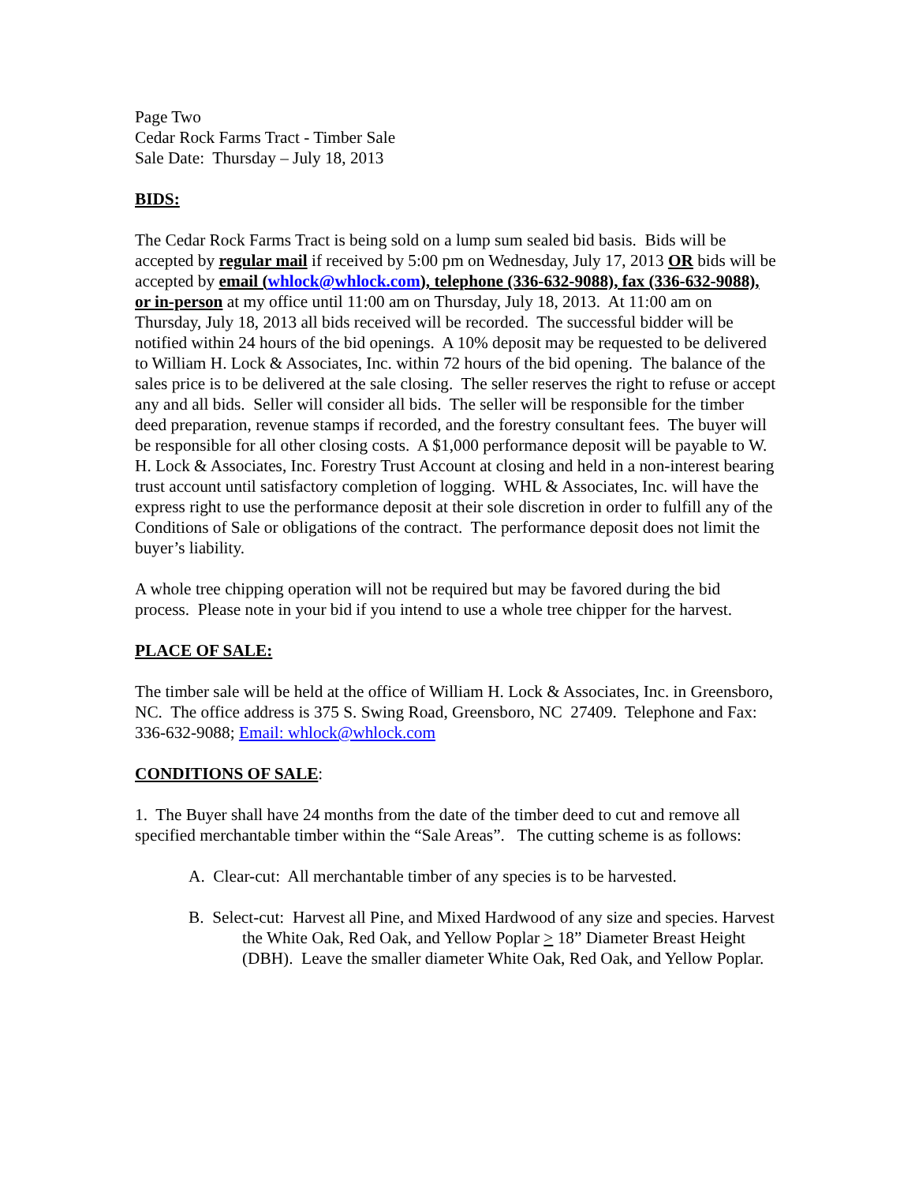Page Two
Cedar Rock Farms Tract - Timber Sale
Sale Date: Thursday – July 18, 2013
BIDS:
The Cedar Rock Farms Tract is being sold on a lump sum sealed bid basis. Bids will be accepted by regular mail if received by 5:00 pm on Wednesday, July 17, 2013 OR bids will be accepted by email (whlock@whlock.com), telephone (336-632-9088), fax (336-632-9088), or in-person at my office until 11:00 am on Thursday, July 18, 2013. At 11:00 am on Thursday, July 18, 2013 all bids received will be recorded. The successful bidder will be notified within 24 hours of the bid openings. A 10% deposit may be requested to be delivered to William H. Lock & Associates, Inc. within 72 hours of the bid opening. The balance of the sales price is to be delivered at the sale closing. The seller reserves the right to refuse or accept any and all bids. Seller will consider all bids. The seller will be responsible for the timber deed preparation, revenue stamps if recorded, and the forestry consultant fees. The buyer will be responsible for all other closing costs. A $1,000 performance deposit will be payable to W. H. Lock & Associates, Inc. Forestry Trust Account at closing and held in a non-interest bearing trust account until satisfactory completion of logging. WHL & Associates, Inc. will have the express right to use the performance deposit at their sole discretion in order to fulfill any of the Conditions of Sale or obligations of the contract. The performance deposit does not limit the buyer’s liability.
A whole tree chipping operation will not be required but may be favored during the bid process. Please note in your bid if you intend to use a whole tree chipper for the harvest.
PLACE OF SALE:
The timber sale will be held at the office of William H. Lock & Associates, Inc. in Greensboro, NC. The office address is 375 S. Swing Road, Greensboro, NC 27409. Telephone and Fax: 336-632-9088; Email: whlock@whlock.com
CONDITIONS OF SALE:
1. The Buyer shall have 24 months from the date of the timber deed to cut and remove all specified merchantable timber within the “Sale Areas”. The cutting scheme is as follows:
A. Clear-cut: All merchantable timber of any species is to be harvested.
B. Select-cut: Harvest all Pine, and Mixed Hardwood of any size and species. Harvest the White Oak, Red Oak, and Yellow Poplar > 18” Diameter Breast Height (DBH). Leave the smaller diameter White Oak, Red Oak, and Yellow Poplar.